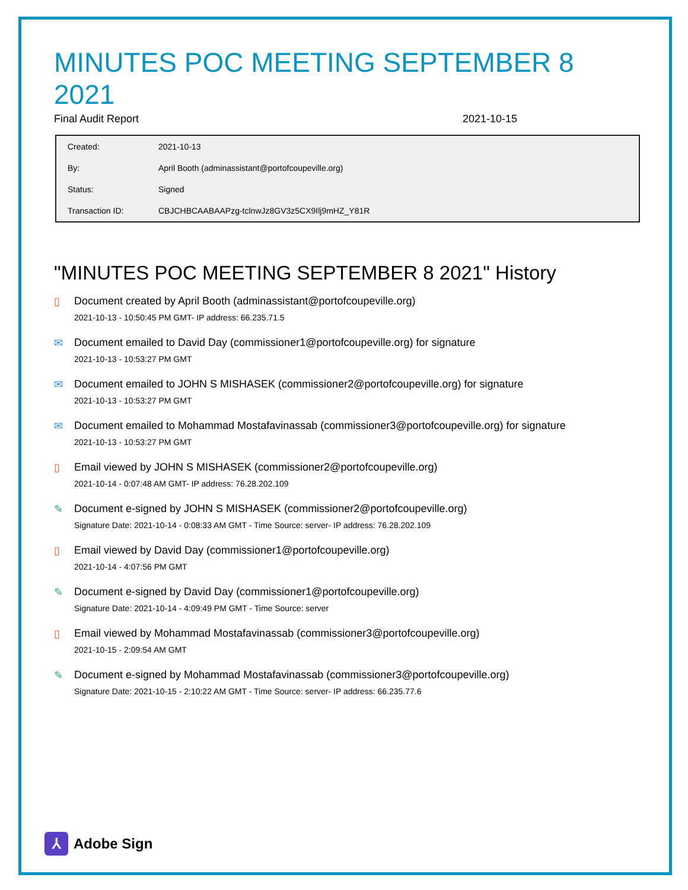MINUTES POC MEETING SEPTEMBER 8 2021
Final Audit Report 2021-10-15
| Created: | 2021-10-13 |
| By: | April Booth (adminassistant@portofcoupeville.org) |
| Status: | Signed |
| Transaction ID: | CBJCHBCAABAAPzg-tclnwJz8GV3z5CX9Ilj9mHZ_Y81R |
"MINUTES POC MEETING SEPTEMBER 8 2021" History
▯ Document created by April Booth (adminassistant@portofcoupeville.org)
2021-10-13 - 10:50:45 PM GMT- IP address: 66.235.71.5
✉ Document emailed to David Day (commissioner1@portofcoupeville.org) for signature
2021-10-13 - 10:53:27 PM GMT
✉ Document emailed to JOHN S MISHASEK (commissioner2@portofcoupeville.org) for signature
2021-10-13 - 10:53:27 PM GMT
✉ Document emailed to Mohammad Mostafavinassab (commissioner3@portofcoupeville.org) for signature
2021-10-13 - 10:53:27 PM GMT
▯ Email viewed by JOHN S MISHASEK (commissioner2@portofcoupeville.org)
2021-10-14 - 0:07:48 AM GMT- IP address: 76.28.202.109
✎ Document e-signed by JOHN S MISHASEK (commissioner2@portofcoupeville.org)
Signature Date: 2021-10-14 - 0:08:33 AM GMT - Time Source: server- IP address: 76.28.202.109
▯ Email viewed by David Day (commissioner1@portofcoupeville.org)
2021-10-14 - 4:07:56 PM GMT
✎ Document e-signed by David Day (commissioner1@portofcoupeville.org)
Signature Date: 2021-10-14 - 4:09:49 PM GMT - Time Source: server
▯ Email viewed by Mohammad Mostafavinassab (commissioner3@portofcoupeville.org)
2021-10-15 - 2:09:54 AM GMT
✎ Document e-signed by Mohammad Mostafavinassab (commissioner3@portofcoupeville.org)
Signature Date: 2021-10-15 - 2:10:22 AM GMT - Time Source: server- IP address: 66.235.77.6
⅄ Adobe Sign